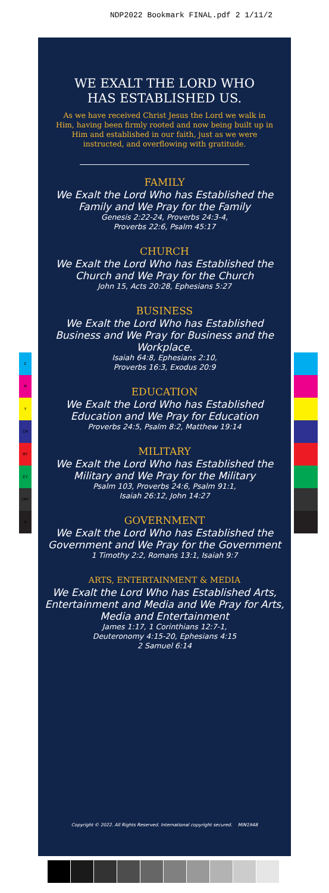NDP2022 Bookmark FINAL.pdf 2 1/11/2
C
M
Y
CM
MY
CY
CMY
K
WE EXALT THE LORD WHO
HAS ESTABLISHED US.
As we have received Christ Jesus the Lord we walk in Him, having been firmly rooted and now being built up in Him and established in our faith, just as we were instructed, and overflowing with gratitude.
FAMILY
We Exalt the Lord Who has Established the Family and We Pray for the Family
Genesis 2:22-24, Proverbs 24:3-4,
Proverbs 22:6, Psalm 45:17
CHURCH
We Exalt the Lord Who has Established the Church and We Pray for the Church
John 15, Acts 20:28, Ephesians 5:27
BUSINESS
We Exalt the Lord Who has Established Business and We Pray for Business and the Workplace.
Isaiah 64:8, Ephesians 2:10,
Proverbs 16:3, Exodus 20:9
EDUCATION
We Exalt the Lord Who has Established Education and We Pray for Education
Proverbs 24:5, Psalm 8:2, Matthew 19:14
MILITARY
We Exalt the Lord Who has Established the Military and We Pray for the Military
Psalm 103, Proverbs 24:6, Psalm 91:1,
Isaiah 26:12, John 14:27
GOVERNMENT
We Exalt the Lord Who has Established the Government and We Pray for the Government
1 Timothy 2:2, Romans 13:1, Isaiah 9:7
ARTS, ENTERTAINMENT & MEDIA
We Exalt the Lord Who has Established Arts, Entertainment and Media and We Pray for Arts, Media and Entertainment
James 1:17, 1 Corinthians 12:7-1,
Deuteronomy 4:15-20, Ephesians 4:15
2 Samuel 6:14
Copyright © 2022. All Rights Reserved. International copyright secured. MIN1948